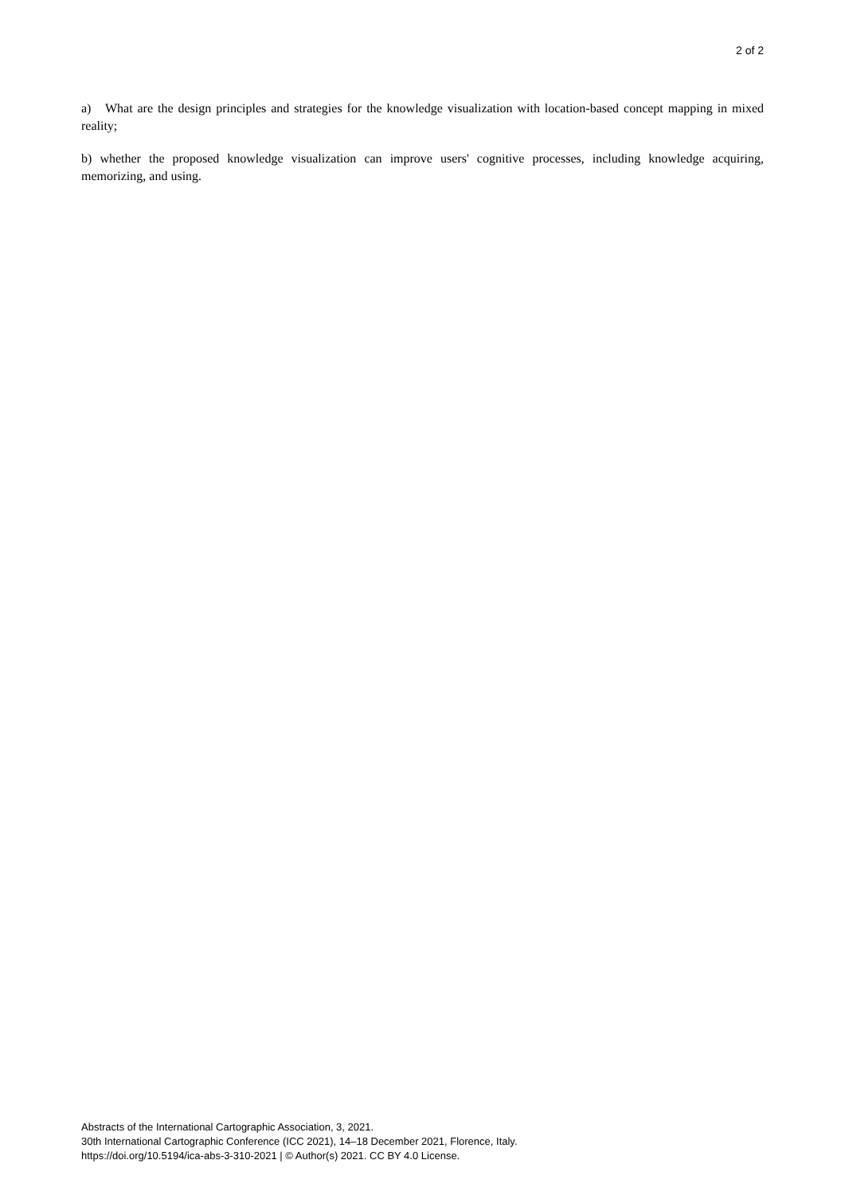2 of 2
a) What are the design principles and strategies for the knowledge visualization with location-based concept mapping in mixed reality;
b) whether the proposed knowledge visualization can improve users' cognitive processes, including knowledge acquiring, memorizing, and using.
Abstracts of the International Cartographic Association, 3, 2021.
30th International Cartographic Conference (ICC 2021), 14–18 December 2021, Florence, Italy.
https://doi.org/10.5194/ica-abs-3-310-2021 | © Author(s) 2021. CC BY 4.0 License.